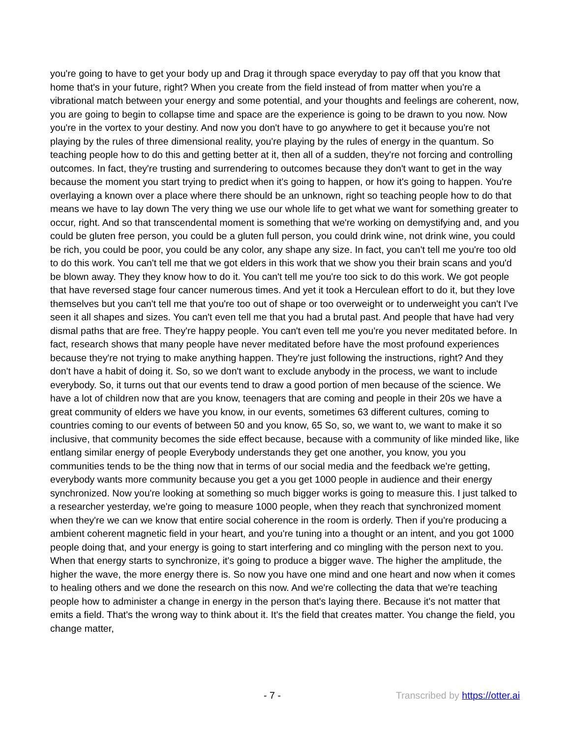you're going to have to get your body up and Drag it through space everyday to pay off that you know that home that's in your future, right? When you create from the field instead of from matter when you're a vibrational match between your energy and some potential, and your thoughts and feelings are coherent, now, you are going to begin to collapse time and space are the experience is going to be drawn to you now. Now you're in the vortex to your destiny. And now you don't have to go anywhere to get it because you're not playing by the rules of three dimensional reality, you're playing by the rules of energy in the quantum. So teaching people how to do this and getting better at it, then all of a sudden, they're not forcing and controlling outcomes. In fact, they're trusting and surrendering to outcomes because they don't want to get in the way because the moment you start trying to predict when it's going to happen, or how it's going to happen. You're overlaying a known over a place where there should be an unknown, right so teaching people how to do that means we have to lay down The very thing we use our whole life to get what we want for something greater to occur, right. And so that transcendental moment is something that we're working on demystifying and, and you could be gluten free person, you could be a gluten full person, you could drink wine, not drink wine, you could be rich, you could be poor, you could be any color, any shape any size. In fact, you can't tell me you're too old to do this work. You can't tell me that we got elders in this work that we show you their brain scans and you'd be blown away. They they know how to do it. You can't tell me you're too sick to do this work. We got people that have reversed stage four cancer numerous times. And yet it took a Herculean effort to do it, but they love themselves but you can't tell me that you're too out of shape or too overweight or to underweight you can't I've seen it all shapes and sizes. You can't even tell me that you had a brutal past. And people that have had very dismal paths that are free. They're happy people. You can't even tell me you're you never meditated before. In fact, research shows that many people have never meditated before have the most profound experiences because they're not trying to make anything happen. They're just following the instructions, right? And they don't have a habit of doing it. So, so we don't want to exclude anybody in the process, we want to include everybody. So, it turns out that our events tend to draw a good portion of men because of the science. We have a lot of children now that are you know, teenagers that are coming and people in their 20s we have a great community of elders we have you know, in our events, sometimes 63 different cultures, coming to countries coming to our events of between 50 and you know, 65 So, so, we want to, we want to make it so inclusive, that community becomes the side effect because, because with a community of like minded like, like entlang similar energy of people Everybody understands they get one another, you know, you you communities tends to be the thing now that in terms of our social media and the feedback we're getting, everybody wants more community because you get a you get 1000 people in audience and their energy synchronized. Now you're looking at something so much bigger works is going to measure this. I just talked to a researcher yesterday, we're going to measure 1000 people, when they reach that synchronized moment when they're we can we know that entire social coherence in the room is orderly. Then if you're producing a ambient coherent magnetic field in your heart, and you're tuning into a thought or an intent, and you got 1000 people doing that, and your energy is going to start interfering and co mingling with the person next to you. When that energy starts to synchronize, it's going to produce a bigger wave. The higher the amplitude, the higher the wave, the more energy there is. So now you have one mind and one heart and now when it comes to healing others and we done the research on this now. And we're collecting the data that we're teaching people how to administer a change in energy in the person that's laying there. Because it's not matter that emits a field. That's the wrong way to think about it. It's the field that creates matter. You change the field, you change matter,
- 7 - Transcribed by https://otter.ai